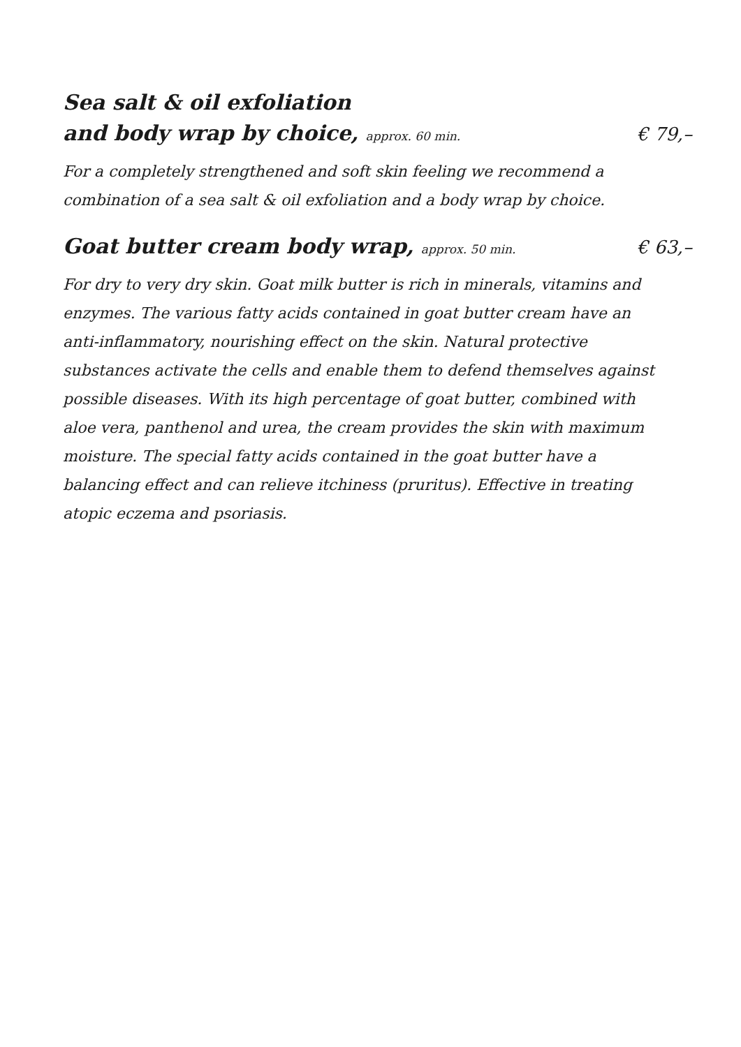Sea salt & oil exfoliation
and body wrap by choice, approx. 60 min. € 79,–
For a completely strengthened and soft skin feeling we recommend a combination of a sea salt & oil exfoliation and a body wrap by choice.
Goat butter cream body wrap, approx. 50 min. € 63,–
For dry to very dry skin. Goat milk butter is rich in minerals, vitamins and enzymes. The various fatty acids contained in goat butter cream have an anti-inflammatory, nourishing effect on the skin. Natural protective substances activate the cells and enable them to defend themselves against possible diseases. With its high percentage of goat butter, combined with aloe vera, panthenol and urea, the cream provides the skin with maximum moisture. The special fatty acids contained in the goat butter have a balancing effect and can relieve itchiness (pruritus). Effective in treating atopic eczema and psoriasis.